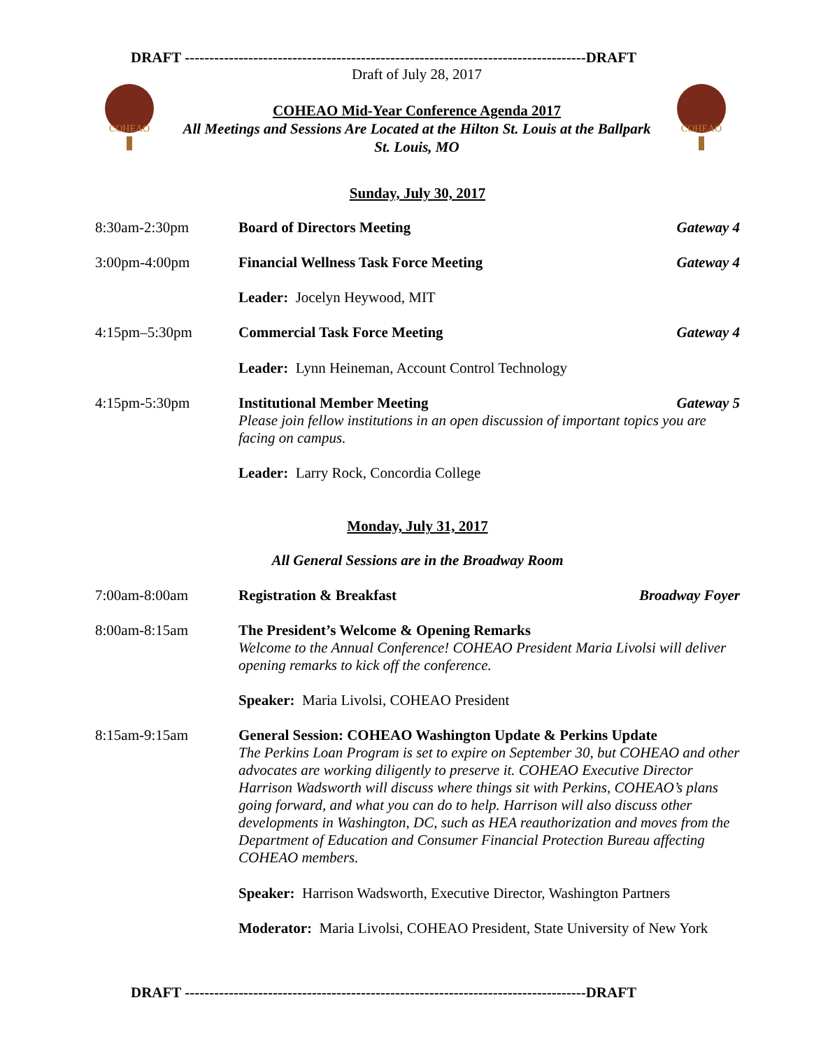DRAFT ----------------------------------------------------------------------------------DRAFT
COHEAO
COHEAO
Draft of July 28, 2017
COHEAO Mid-Year Conference Agenda 2017
All Meetings and Sessions Are Located at the Hilton St. Louis at the Ballpark
St. Louis, MO
Sunday, July 30, 2017
8:30am-2:30pm Board of Directors Meeting Gateway 4
3:00pm-4:00pm Financial Wellness Task Force Meeting
Gateway 4
Leader: Jocelyn Heywood, MIT
4:15pm–5:30pm Commercial Task Force Meeting Gateway 4
Leader: Lynn Heineman, Account Control Technology
4:15pm-5:30pm Institutional Member Meeting
Please join fellow institutions in an open discussion of important topics you are facing on campus.
Gateway 5
Leader: Larry Rock, Concordia College
Monday, July 31, 2017
All General Sessions are in the Broadway Room
7:00am-8:00am Registration & Breakfast Broadway Foyer
8:00am-8:15am The President’s Welcome & Opening Remarks
Welcome to the Annual Conference! COHEAO President Maria Livolsi will deliver opening remarks to kick off the conference.
Speaker: Maria Livolsi, COHEAO President
8:15am-9:15am General Session: COHEAO Washington Update & Perkins Update
The Perkins Loan Program is set to expire on September 30, but COHEAO and other advocates are working diligently to preserve it. COHEAO Executive Director Harrison Wadsworth will discuss where things sit with Perkins, COHEAO’s plans going forward, and what you can do to help. Harrison will also discuss other developments in Washington, DC, such as HEA reauthorization and moves from the Department of Education and Consumer Financial Protection Bureau affecting COHEAO members.
Speaker: Harrison Wadsworth, Executive Director, Washington Partners
Moderator: Maria Livolsi, COHEAO President, State University of New York
DRAFT ----------------------------------------------------------------------------------DRAFT